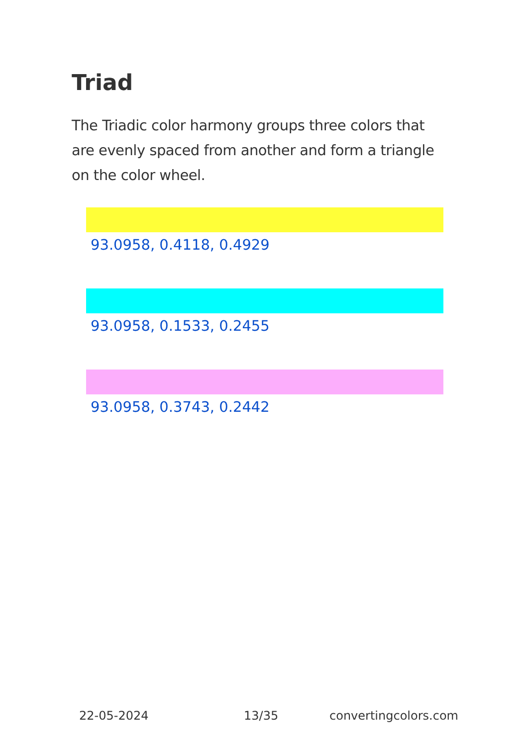Triad
The Triadic color harmony groups three colors that are evenly spaced from another and form a triangle on the color wheel.
93.0958, 0.4118, 0.4929
93.0958, 0.1533, 0.2455
93.0958, 0.3743, 0.2442
22-05-2024 13/35 convertingcolors.com